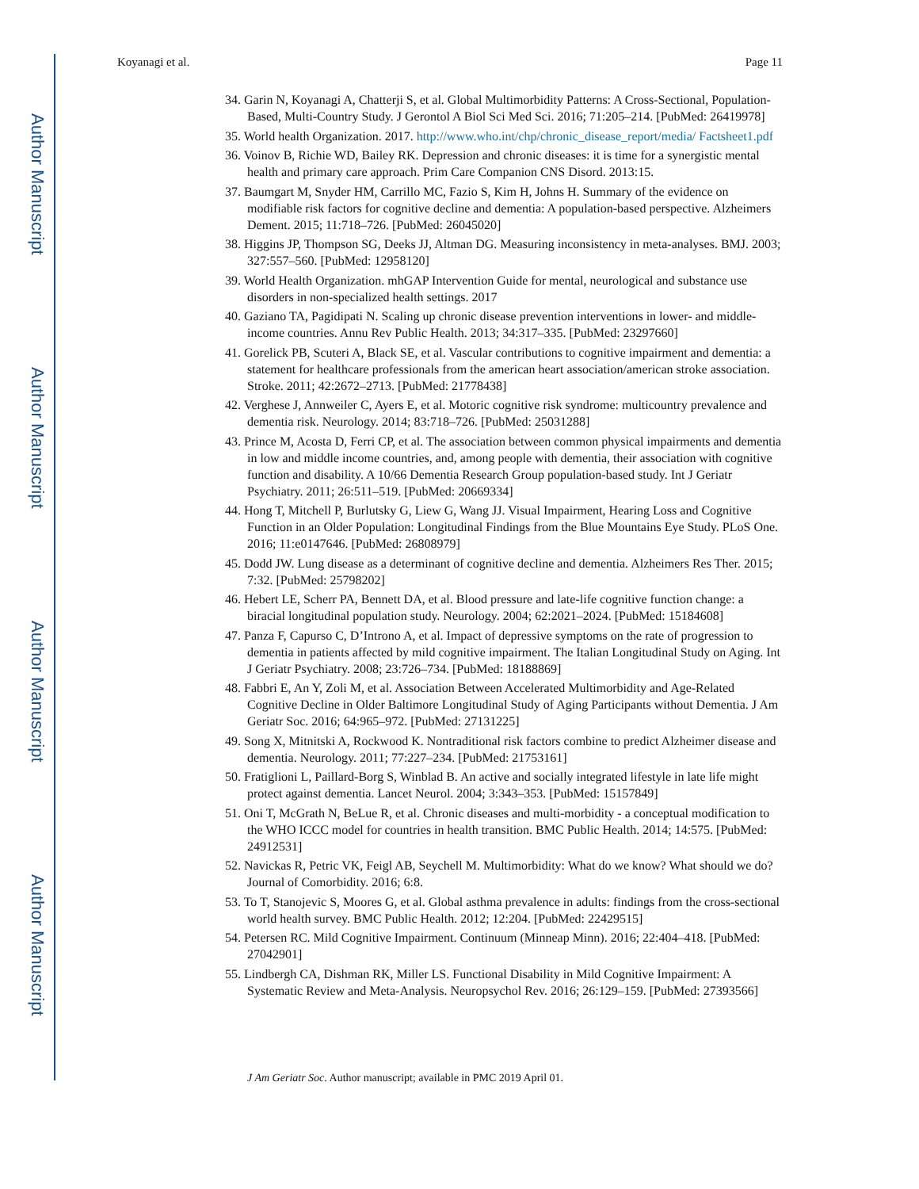Author Manuscript
Author Manuscript
Author Manuscript
Author Manuscript
Koyanagi et al. Page 11
34. Garin N, Koyanagi A, Chatterji S, et al. Global Multimorbidity Patterns: A Cross-Sectional, Population-Based, Multi-Country Study. J Gerontol A Biol Sci Med Sci. 2016; 71:205–214. [PubMed: 26419978]
35. World health Organization. 2017. http://www.who.int/chp/chronic_disease_report/media/ Factsheet1.pdf
36. Voinov B, Richie WD, Bailey RK. Depression and chronic diseases: it is time for a synergistic mental health and primary care approach. Prim Care Companion CNS Disord. 2013:15.
37. Baumgart M, Snyder HM, Carrillo MC, Fazio S, Kim H, Johns H. Summary of the evidence on modifiable risk factors for cognitive decline and dementia: A population-based perspective. Alzheimers Dement. 2015; 11:718–726. [PubMed: 26045020]
38. Higgins JP, Thompson SG, Deeks JJ, Altman DG. Measuring inconsistency in meta-analyses. BMJ. 2003; 327:557–560. [PubMed: 12958120]
39. World Health Organization. mhGAP Intervention Guide for mental, neurological and substance use disorders in non-specialized health settings. 2017
40. Gaziano TA, Pagidipati N. Scaling up chronic disease prevention interventions in lower- and middle-income countries. Annu Rev Public Health. 2013; 34:317–335. [PubMed: 23297660]
41. Gorelick PB, Scuteri A, Black SE, et al. Vascular contributions to cognitive impairment and dementia: a statement for healthcare professionals from the american heart association/american stroke association. Stroke. 2011; 42:2672–2713. [PubMed: 21778438]
42. Verghese J, Annweiler C, Ayers E, et al. Motoric cognitive risk syndrome: multicountry prevalence and dementia risk. Neurology. 2014; 83:718–726. [PubMed: 25031288]
43. Prince M, Acosta D, Ferri CP, et al. The association between common physical impairments and dementia in low and middle income countries, and, among people with dementia, their association with cognitive function and disability. A 10/66 Dementia Research Group population-based study. Int J Geriatr Psychiatry. 2011; 26:511–519. [PubMed: 20669334]
44. Hong T, Mitchell P, Burlutsky G, Liew G, Wang JJ. Visual Impairment, Hearing Loss and Cognitive Function in an Older Population: Longitudinal Findings from the Blue Mountains Eye Study. PLoS One. 2016; 11:e0147646. [PubMed: 26808979]
45. Dodd JW. Lung disease as a determinant of cognitive decline and dementia. Alzheimers Res Ther. 2015; 7:32. [PubMed: 25798202]
46. Hebert LE, Scherr PA, Bennett DA, et al. Blood pressure and late-life cognitive function change: a biracial longitudinal population study. Neurology. 2004; 62:2021–2024. [PubMed: 15184608]
47. Panza F, Capurso C, D’Introno A, et al. Impact of depressive symptoms on the rate of progression to dementia in patients affected by mild cognitive impairment. The Italian Longitudinal Study on Aging. Int J Geriatr Psychiatry. 2008; 23:726–734. [PubMed: 18188869]
48. Fabbri E, An Y, Zoli M, et al. Association Between Accelerated Multimorbidity and Age-Related Cognitive Decline in Older Baltimore Longitudinal Study of Aging Participants without Dementia. J Am Geriatr Soc. 2016; 64:965–972. [PubMed: 27131225]
49. Song X, Mitnitski A, Rockwood K. Nontraditional risk factors combine to predict Alzheimer disease and dementia. Neurology. 2011; 77:227–234. [PubMed: 21753161]
50. Fratiglioni L, Paillard-Borg S, Winblad B. An active and socially integrated lifestyle in late life might protect against dementia. Lancet Neurol. 2004; 3:343–353. [PubMed: 15157849]
51. Oni T, McGrath N, BeLue R, et al. Chronic diseases and multi-morbidity - a conceptual modification to the WHO ICCC model for countries in health transition. BMC Public Health. 2014; 14:575. [PubMed: 24912531]
52. Navickas R, Petric VK, Feigl AB, Seychell M. Multimorbidity: What do we know? What should we do? Journal of Comorbidity. 2016; 6:8.
53. To T, Stanojevic S, Moores G, et al. Global asthma prevalence in adults: findings from the cross-sectional world health survey. BMC Public Health. 2012; 12:204. [PubMed: 22429515]
54. Petersen RC. Mild Cognitive Impairment. Continuum (Minneap Minn). 2016; 22:404–418. [PubMed: 27042901]
55. Lindbergh CA, Dishman RK, Miller LS. Functional Disability in Mild Cognitive Impairment: A Systematic Review and Meta-Analysis. Neuropsychol Rev. 2016; 26:129–159. [PubMed: 27393566]
J Am Geriatr Soc. Author manuscript; available in PMC 2019 April 01.